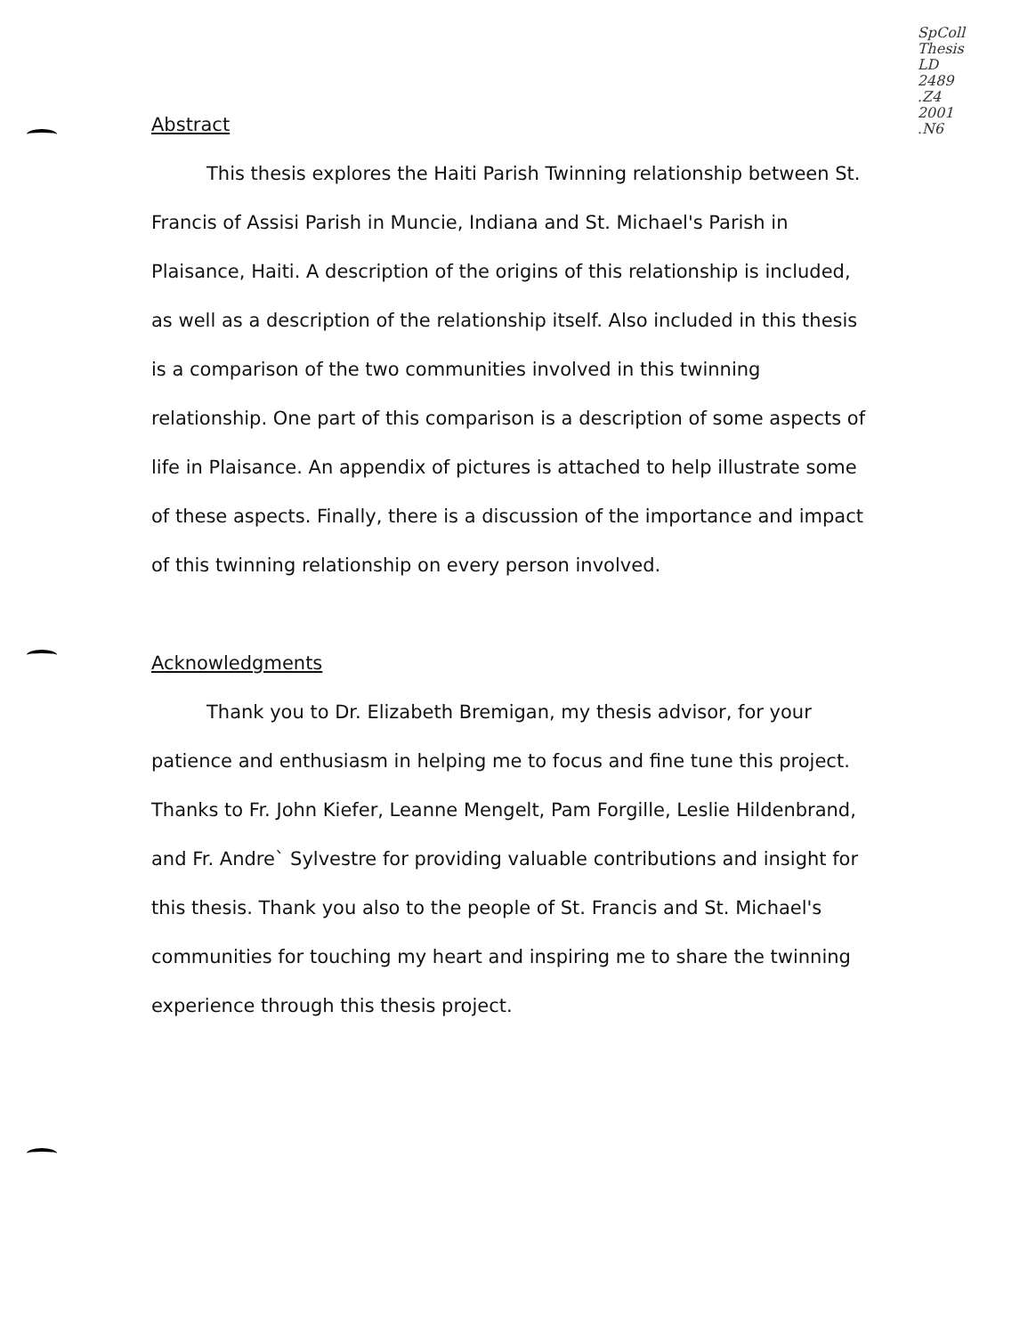Abstract
This thesis explores the Haiti Parish Twinning relationship between St. Francis of Assisi Parish in Muncie, Indiana and St. Michael's Parish in Plaisance, Haiti. A description of the origins of this relationship is included, as well as a description of the relationship itself. Also included in this thesis is a comparison of the two communities involved in this twinning relationship. One part of this comparison is a description of some aspects of life in Plaisance. An appendix of pictures is attached to help illustrate some of these aspects. Finally, there is a discussion of the importance and impact of this twinning relationship on every person involved.
Acknowledgments
Thank you to Dr. Elizabeth Bremigan, my thesis advisor, for your patience and enthusiasm in helping me to focus and fine tune this project. Thanks to Fr. John Kiefer, Leanne Mengelt, Pam Forgille, Leslie Hildenbrand, and Fr. Andre` Sylvestre for providing valuable contributions and insight for this thesis. Thank you also to the people of St. Francis and St. Michael's communities for touching my heart and inspiring me to share the twinning experience through this thesis project.
SpColl
Thesis
LD
2489
.Z4
2001
.N6